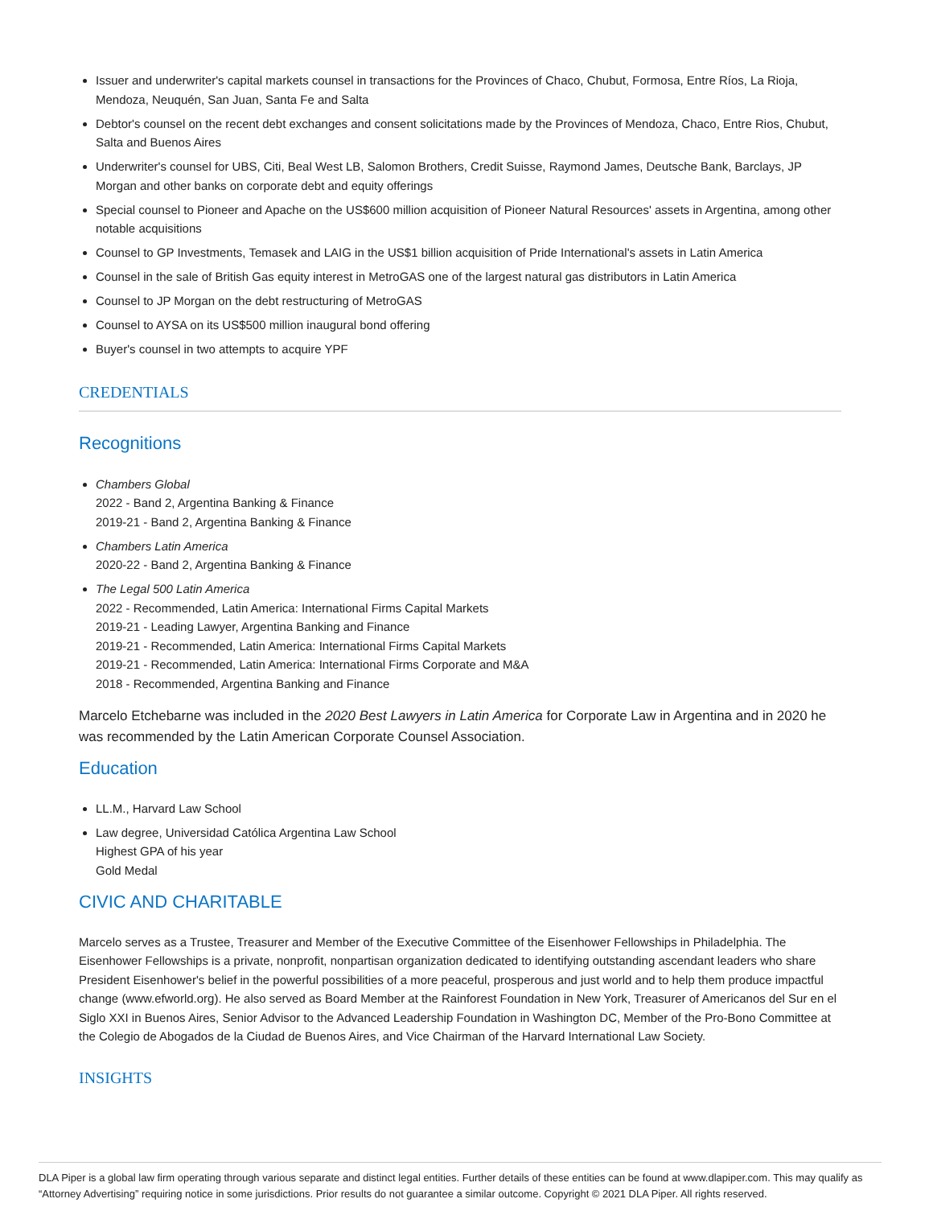Issuer and underwriter's capital markets counsel in transactions for the Provinces of Chaco, Chubut, Formosa, Entre Ríos, La Rioja, Mendoza, Neuquén, San Juan, Santa Fe and Salta
Debtor's counsel on the recent debt exchanges and consent solicitations made by the Provinces of Mendoza, Chaco, Entre Rios, Chubut, Salta and Buenos Aires
Underwriter's counsel for UBS, Citi, Beal West LB, Salomon Brothers, Credit Suisse, Raymond James, Deutsche Bank, Barclays, JP Morgan and other banks on corporate debt and equity offerings
Special counsel to Pioneer and Apache on the US$600 million acquisition of Pioneer Natural Resources' assets in Argentina, among other notable acquisitions
Counsel to GP Investments, Temasek and LAIG in the US$1 billion acquisition of Pride International's assets in Latin America
Counsel in the sale of British Gas equity interest in MetroGAS one of the largest natural gas distributors in Latin America
Counsel to JP Morgan on the debt restructuring of MetroGAS
Counsel to AYSA on its US$500 million inaugural bond offering
Buyer's counsel in two attempts to acquire YPF
CREDENTIALS
Recognitions
Chambers Global
2022 - Band 2, Argentina Banking & Finance
2019-21 - Band 2, Argentina Banking & Finance
Chambers Latin America
2020-22 - Band 2, Argentina Banking & Finance
The Legal 500 Latin America
2022 - Recommended, Latin America: International Firms Capital Markets
2019-21 - Leading Lawyer, Argentina Banking and Finance
2019-21 - Recommended, Latin America: International Firms Capital Markets
2019-21 - Recommended, Latin America: International Firms Corporate and M&A
2018 - Recommended, Argentina Banking and Finance
Marcelo Etchebarne was included in the 2020 Best Lawyers in Latin America for Corporate Law in Argentina and in 2020 he was recommended by the Latin American Corporate Counsel Association.
Education
LL.M., Harvard Law School
Law degree, Universidad Católica Argentina Law School
Highest GPA of his year
Gold Medal
CIVIC AND CHARITABLE
Marcelo serves as a Trustee, Treasurer and Member of the Executive Committee of the Eisenhower Fellowships in Philadelphia. The Eisenhower Fellowships is a private, nonprofit, nonpartisan organization dedicated to identifying outstanding ascendant leaders who share President Eisenhower's belief in the powerful possibilities of a more peaceful, prosperous and just world and to help them produce impactful change (www.efworld.org). He also served as Board Member at the Rainforest Foundation in New York, Treasurer of Americanos del Sur en el Siglo XXI in Buenos Aires, Senior Advisor to the Advanced Leadership Foundation in Washington DC, Member of the Pro-Bono Committee at the Colegio de Abogados de la Ciudad de Buenos Aires, and Vice Chairman of the Harvard International Law Society.
INSIGHTS
DLA Piper is a global law firm operating through various separate and distinct legal entities. Further details of these entities can be found at www.dlapiper.com. This may qualify as “Attorney Advertising” requiring notice in some jurisdictions. Prior results do not guarantee a similar outcome. Copyright © 2021 DLA Piper. All rights reserved.